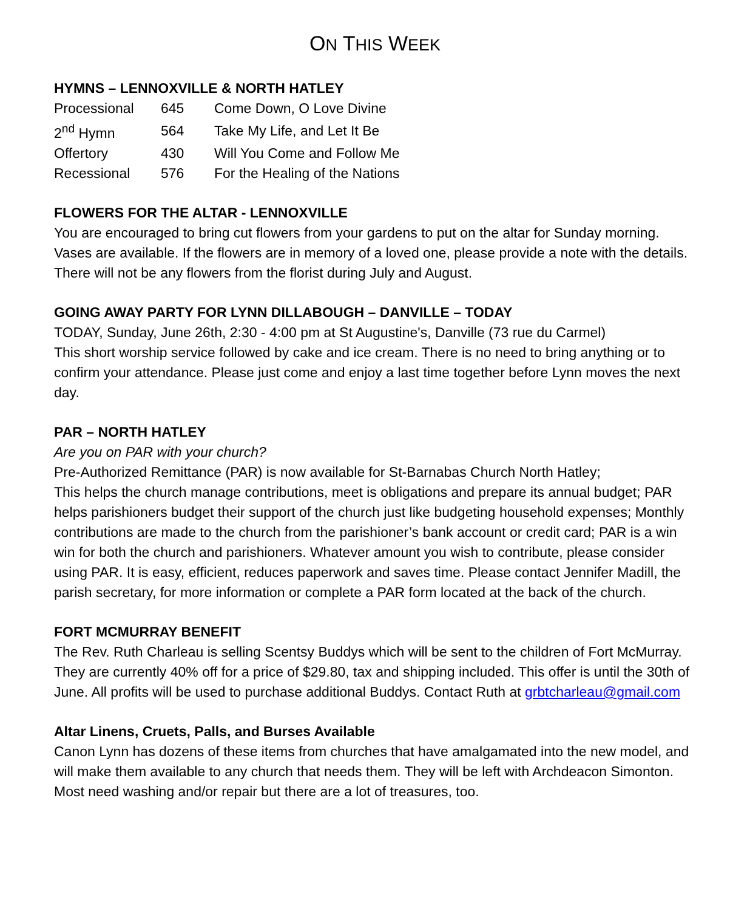ON THIS WEEK
HYMNS – LENNOXVILLE & NORTH HATLEY
| Processional | 645 | Come Down, O Love Divine |
| 2<sup>nd</sup> Hymn | 564 | Take My Life, and Let It Be |
| Offertory | 430 | Will You Come and Follow Me |
| Recessional | 576 | For the Healing of the Nations |
FLOWERS FOR THE ALTAR - LENNOXVILLE
You are encouraged to bring cut flowers from your gardens to put on the altar for Sunday morning. Vases are available. If the flowers are in memory of a loved one, please provide a note with the details. There will not be any flowers from the florist during July and August.
GOING AWAY PARTY FOR LYNN DILLABOUGH – DANVILLE – TODAY
TODAY, Sunday, June 26th, 2:30 - 4:00 pm at St Augustine's, Danville (73 rue du Carmel)
This short worship service followed by cake and ice cream. There is no need to bring anything or to confirm your attendance. Please just come and enjoy a last time together before Lynn moves the next day.
PAR – NORTH HATLEY
Are you on PAR with your church?
Pre-Authorized Remittance (PAR) is now available for St-Barnabas Church North Hatley;
This helps the church manage contributions, meet is obligations and prepare its annual budget; PAR helps parishioners budget their support of the church just like budgeting household expenses; Monthly contributions are made to the church from the parishioner’s bank account or credit card; PAR is a win win for both the church and parishioners. Whatever amount you wish to contribute, please consider using PAR. It is easy, efficient, reduces paperwork and saves time. Please contact Jennifer Madill, the parish secretary, for more information or complete a PAR form located at the back of the church.
FORT MCMURRAY BENEFIT
The Rev. Ruth Charleau is selling Scentsy Buddys which will be sent to the children of Fort McMurray. They are currently 40% off for a price of $29.80, tax and shipping included. This offer is until the 30th of June. All profits will be used to purchase additional Buddys. Contact Ruth at grbtcharleau@gmail.com
Altar Linens, Cruets, Palls, and Burses Available
Canon Lynn has dozens of these items from churches that have amalgamated into the new model, and will make them available to any church that needs them. They will be left with Archdeacon Simonton. Most need washing and/or repair but there are a lot of treasures, too.